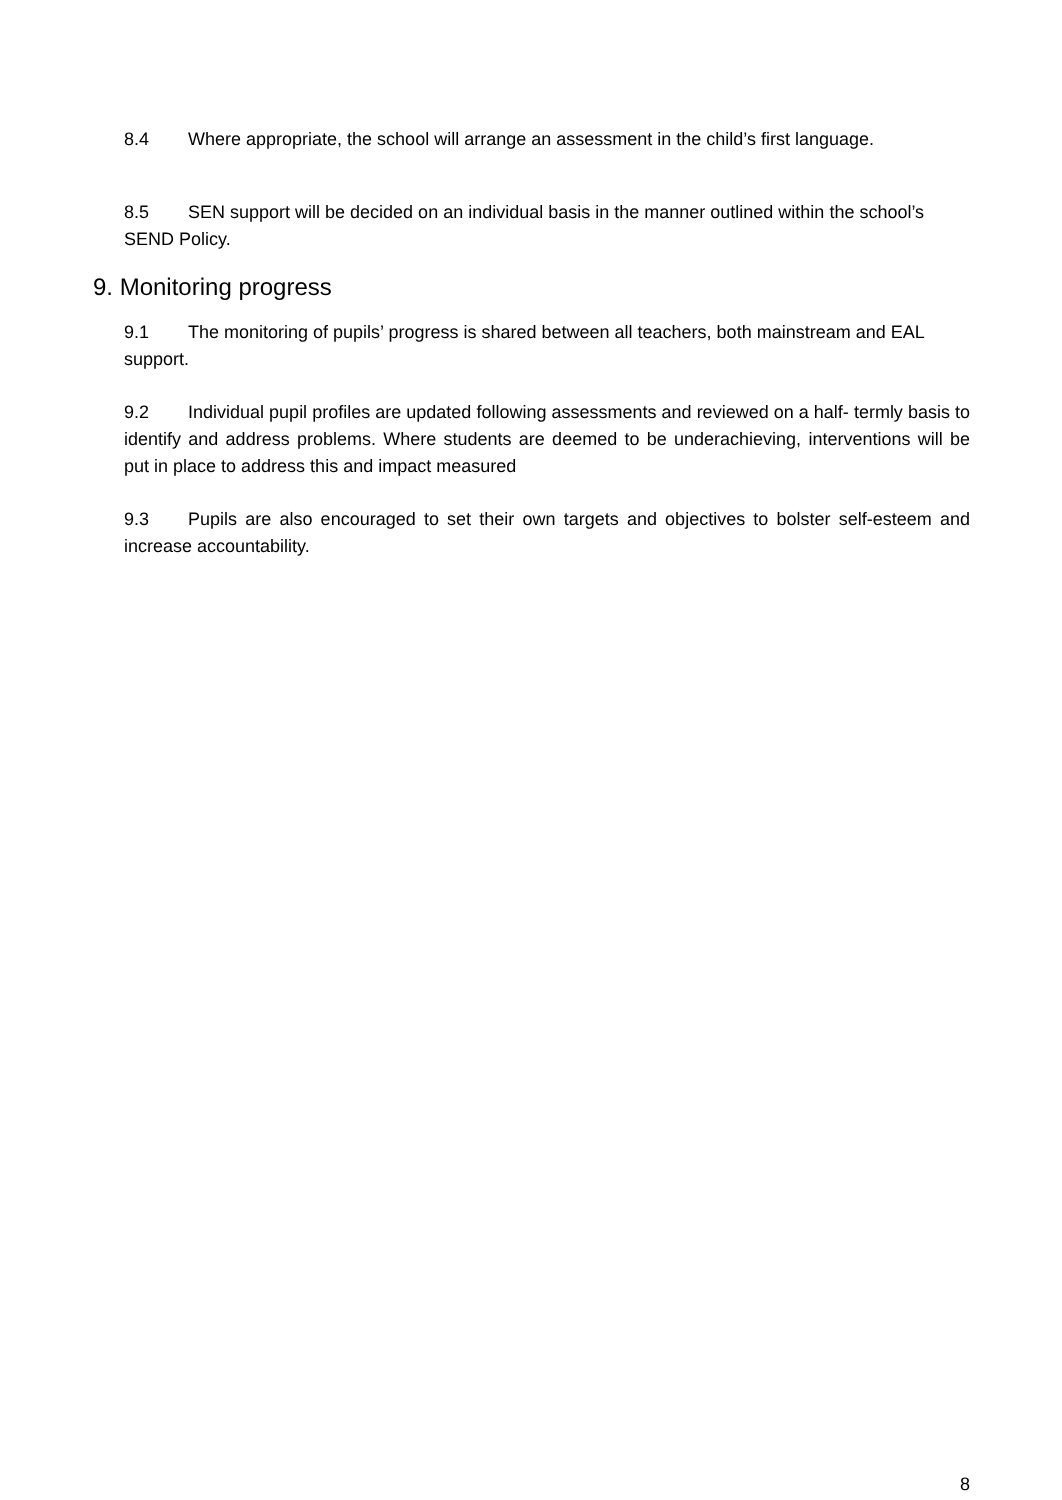8.4 Where appropriate, the school will arrange an assessment in the child’s first language.
8.5 SEN support will be decided on an individual basis in the manner outlined within the school’s SEND Policy.
9. Monitoring progress
9.1 The monitoring of pupils’ progress is shared between all teachers, both mainstream and EAL support.
9.2 Individual pupil profiles are updated following assessments and reviewed on a half- termly basis to identify and address problems. Where students are deemed to be underachieving, interventions will be put in place to address this and impact measured
9.3 Pupils are also encouraged to set their own targets and objectives to bolster self-esteem and increase accountability.
8